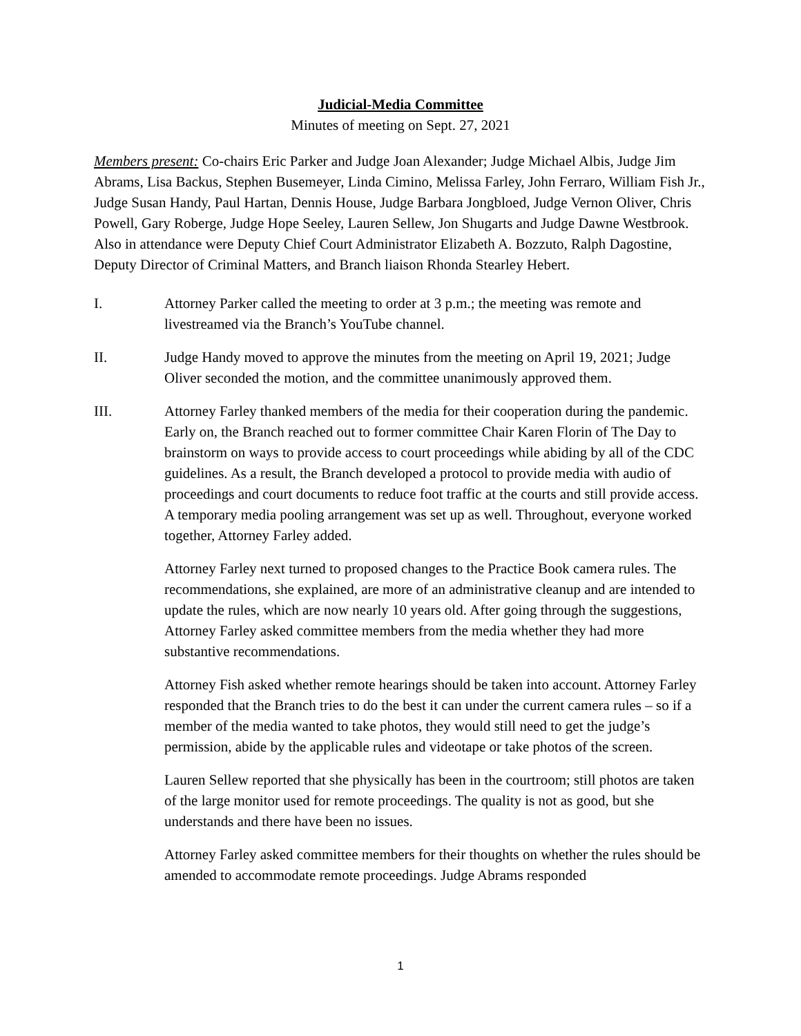Judicial-Media Committee
Minutes of meeting on Sept. 27, 2021
Members present: Co-chairs Eric Parker and Judge Joan Alexander; Judge Michael Albis, Judge Jim Abrams, Lisa Backus, Stephen Busemeyer, Linda Cimino, Melissa Farley, John Ferraro, William Fish Jr., Judge Susan Handy, Paul Hartan, Dennis House, Judge Barbara Jongbloed, Judge Vernon Oliver, Chris Powell, Gary Roberge, Judge Hope Seeley, Lauren Sellew, Jon Shugarts and Judge Dawne Westbrook. Also in attendance were Deputy Chief Court Administrator Elizabeth A. Bozzuto, Ralph Dagostine, Deputy Director of Criminal Matters, and Branch liaison Rhonda Stearley Hebert.
I. Attorney Parker called the meeting to order at 3 p.m.; the meeting was remote and livestreamed via the Branch’s YouTube channel.
II. Judge Handy moved to approve the minutes from the meeting on April 19, 2021; Judge Oliver seconded the motion, and the committee unanimously approved them.
III. Attorney Farley thanked members of the media for their cooperation during the pandemic. Early on, the Branch reached out to former committee Chair Karen Florin of The Day to brainstorm on ways to provide access to court proceedings while abiding by all of the CDC guidelines. As a result, the Branch developed a protocol to provide media with audio of proceedings and court documents to reduce foot traffic at the courts and still provide access. A temporary media pooling arrangement was set up as well. Throughout, everyone worked together, Attorney Farley added.
Attorney Farley next turned to proposed changes to the Practice Book camera rules. The recommendations, she explained, are more of an administrative cleanup and are intended to update the rules, which are now nearly 10 years old. After going through the suggestions, Attorney Farley asked committee members from the media whether they had more substantive recommendations.
Attorney Fish asked whether remote hearings should be taken into account. Attorney Farley responded that the Branch tries to do the best it can under the current camera rules – so if a member of the media wanted to take photos, they would still need to get the judge’s permission, abide by the applicable rules and videotape or take photos of the screen.
Lauren Sellew reported that she physically has been in the courtroom; still photos are taken of the large monitor used for remote proceedings. The quality is not as good, but she understands and there have been no issues.
Attorney Farley asked committee members for their thoughts on whether the rules should be amended to accommodate remote proceedings. Judge Abrams responded
1